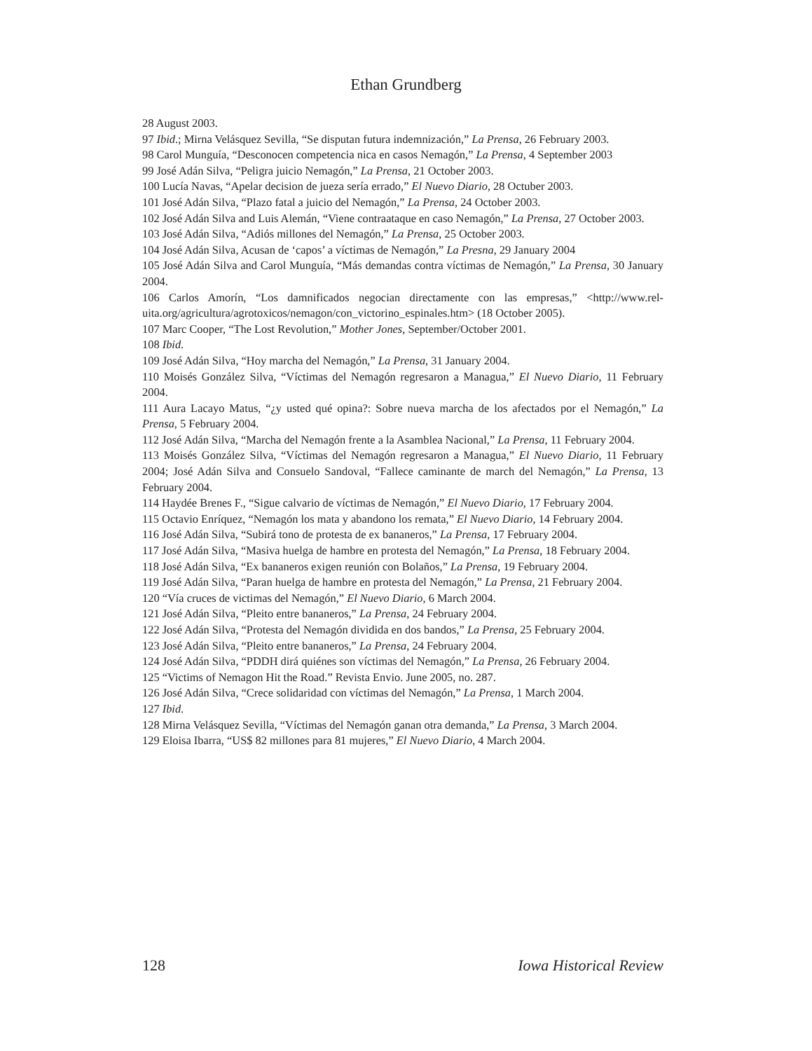Ethan Grundberg
28 August 2003.
97 Ibid.; Mirna Velásquez Sevilla, “Se disputan futura indemnización,” La Prensa, 26 February 2003.
98 Carol Munguía, “Desconocen competencia nica en casos Nemagón,” La Prensa, 4 September 2003
99 José Adán Silva, “Peligra juicio Nemagón,” La Prensa, 21 October 2003.
100 Lucía Navas, “Apelar decision de jueza sería errado,” El Nuevo Diario, 28 Octuber 2003.
101 José Adán Silva, “Plazo fatal a juicio del Nemagón,” La Prensa, 24 October 2003.
102 José Adán Silva and Luis Alemán, “Viene contraataque en caso Nemagón,” La Prensa, 27 October 2003.
103 José Adán Silva, “Adiós millones del Nemagón,” La Prensa, 25 October 2003.
104 José Adán Silva, Acusan de ‘capos’ a víctimas de Nemagón,” La Presna, 29 January 2004
105 José Adán Silva and Carol Munguía, “Más demandas contra víctimas de Nemagón,” La Prensa, 30 January 2004.
106 Carlos Amorín, “Los damnificados negocian directamente con las empresas,” <http://www.rel-uita.org/agricultura/agrotoxicos/nemagon/con_victorino_espinales.htm> (18 October 2005).
107 Marc Cooper, “The Lost Revolution,” Mother Jones, September/October 2001.
108 Ibid.
109 José Adán Silva, “Hoy marcha del Nemagón,” La Prensa, 31 January 2004.
110 Moisés González Silva, “Víctimas del Nemagón regresaron a Managua,” El Nuevo Diario, 11 February 2004.
111 Aura Lacayo Matus, “¿y usted qué opina?: Sobre nueva marcha de los afectados por el Nemagón,” La Prensa, 5 February 2004.
112 José Adán Silva, “Marcha del Nemagón frente a la Asamblea Nacional,” La Prensa, 11 February 2004.
113 Moisés González Silva, “Víctimas del Nemagón regresaron a Managua,” El Nuevo Diario, 11 February 2004; José Adán Silva and Consuelo Sandoval, “Fallece caminante de march del Nemagón,” La Prensa, 13 February 2004.
114 Haydée Brenes F., “Sigue calvario de víctimas de Nemagón,” El Nuevo Diario, 17 February 2004.
115 Octavio Enríquez, “Nemagón los mata y abandono los remata,” El Nuevo Diario, 14 February 2004.
116 José Adán Silva, “Subirá tono de protesta de ex bananeros,” La Prensa, 17 February 2004.
117 José Adán Silva, “Masiva huelga de hambre en protesta del Nemagón,” La Prensa, 18 February 2004.
118 José Adán Silva, “Ex bananeros exigen reunión con Bolaños,” La Prensa, 19 February 2004.
119 José Adán Silva, “Paran huelga de hambre en protesta del Nemagón,” La Prensa, 21 February 2004.
120 “Vía cruces de victimas del Nemagón,” El Nuevo Diario, 6 March 2004.
121 José Adán Silva, “Pleito entre bananeros,” La Prensa, 24 February 2004.
122 José Adán Silva, “Protesta del Nemagón dividida en dos bandos,” La Prensa, 25 February 2004.
123 José Adán Silva, “Pleito entre bananeros,” La Prensa, 24 February 2004.
124 José Adán Silva, “PDDH dirá quiénes son víctimas del Nemagón,” La Prensa, 26 February 2004.
125 “Victims of Nemagon Hit the Road.” Revista Envio. June 2005, no. 287.
126 José Adán Silva, “Crece solidaridad con víctimas del Nemagón,” La Prensa, 1 March 2004.
127 Ibid.
128 Mirna Velásquez Sevilla, “Víctimas del Nemagón ganan otra demanda,” La Prensa, 3 March 2004.
129 Eloisa Ibarra, “US$ 82 millones para 81 mujeres,” El Nuevo Diario, 4 March 2004.
128 Iowa Historical Review